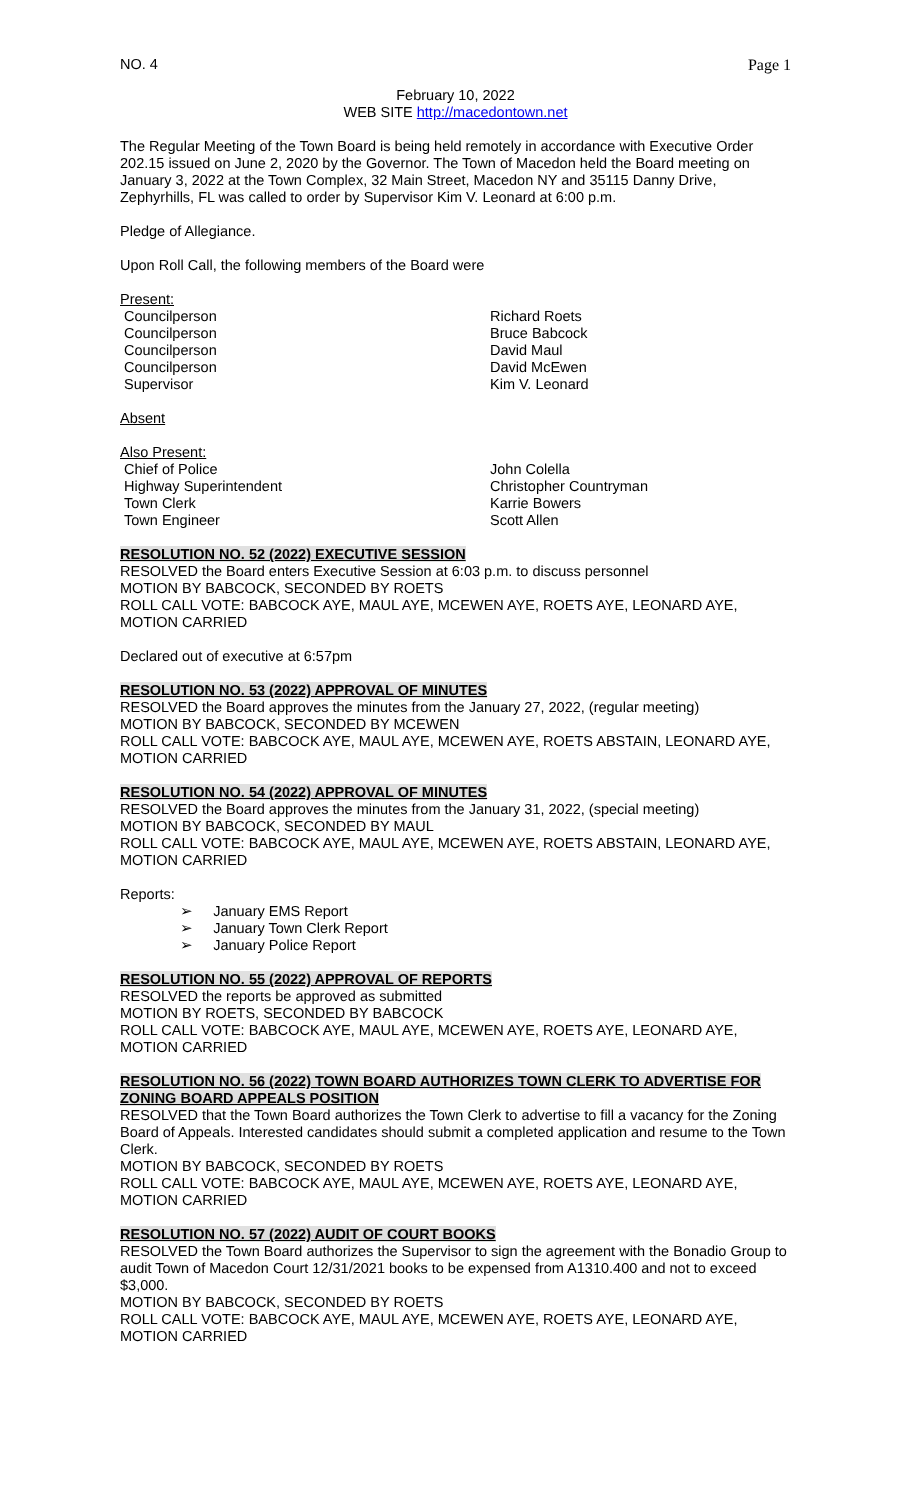NO. 4 Page 1
February 10, 2022
WEB SITE http://macedontown.net
The Regular Meeting of the Town Board is being held remotely in accordance with Executive Order 202.15 issued on June 2, 2020 by the Governor. The Town of Macedon held the Board meeting on January 3, 2022 at the Town Complex, 32 Main Street, Macedon NY and 35115 Danny Drive, Zephyrhills, FL was called to order by Supervisor Kim V. Leonard at 6:00 p.m.
Pledge of Allegiance.
Upon Roll Call, the following members of the Board were
Present:
Councilperson Richard Roets
Councilperson Bruce Babcock
Councilperson David Maul
Councilperson David McEwen
Supervisor Kim V. Leonard
Absent
Also Present:
Chief of Police John Colella
Highway Superintendent Christopher Countryman
Town Clerk Karrie Bowers
Town Engineer Scott Allen
RESOLUTION NO. 52 (2022) EXECUTIVE SESSION
RESOLVED the Board enters Executive Session at 6:03 p.m. to discuss personnel
MOTION BY BABCOCK, SECONDED BY ROETS
ROLL CALL VOTE: BABCOCK AYE, MAUL AYE, MCEWEN AYE, ROETS AYE, LEONARD AYE, MOTION CARRIED
Declared out of executive at 6:57pm
RESOLUTION NO. 53 (2022) APPROVAL OF MINUTES
RESOLVED the Board approves the minutes from the January 27, 2022, (regular meeting)
MOTION BY BABCOCK, SECONDED BY MCEWEN
ROLL CALL VOTE: BABCOCK AYE, MAUL AYE, MCEWEN AYE, ROETS ABSTAIN, LEONARD AYE, MOTION CARRIED
RESOLUTION NO. 54 (2022) APPROVAL OF MINUTES
RESOLVED the Board approves the minutes from the January 31, 2022, (special meeting)
MOTION BY BABCOCK, SECONDED BY MAUL
ROLL CALL VOTE: BABCOCK AYE, MAUL AYE, MCEWEN AYE, ROETS ABSTAIN, LEONARD AYE, MOTION CARRIED
Reports:
➢ January EMS Report
➢ January Town Clerk Report
➢ January Police Report
RESOLUTION NO. 55 (2022) APPROVAL OF REPORTS
RESOLVED the reports be approved as submitted
MOTION BY ROETS, SECONDED BY BABCOCK
ROLL CALL VOTE: BABCOCK AYE, MAUL AYE, MCEWEN AYE, ROETS AYE, LEONARD AYE, MOTION CARRIED
RESOLUTION NO. 56 (2022) TOWN BOARD AUTHORIZES TOWN CLERK TO ADVERTISE FOR ZONING BOARD APPEALS POSITION
RESOLVED that the Town Board authorizes the Town Clerk to advertise to fill a vacancy for the Zoning Board of Appeals. Interested candidates should submit a completed application and resume to the Town Clerk.
MOTION BY BABCOCK, SECONDED BY ROETS
ROLL CALL VOTE: BABCOCK AYE, MAUL AYE, MCEWEN AYE, ROETS AYE, LEONARD AYE, MOTION CARRIED
RESOLUTION NO. 57 (2022) AUDIT OF COURT BOOKS
RESOLVED the Town Board authorizes the Supervisor to sign the agreement with the Bonadio Group to audit Town of Macedon Court 12/31/2021 books to be expensed from A1310.400 and not to exceed $3,000.
MOTION BY BABCOCK, SECONDED BY ROETS
ROLL CALL VOTE: BABCOCK AYE, MAUL AYE, MCEWEN AYE, ROETS AYE, LEONARD AYE, MOTION CARRIED